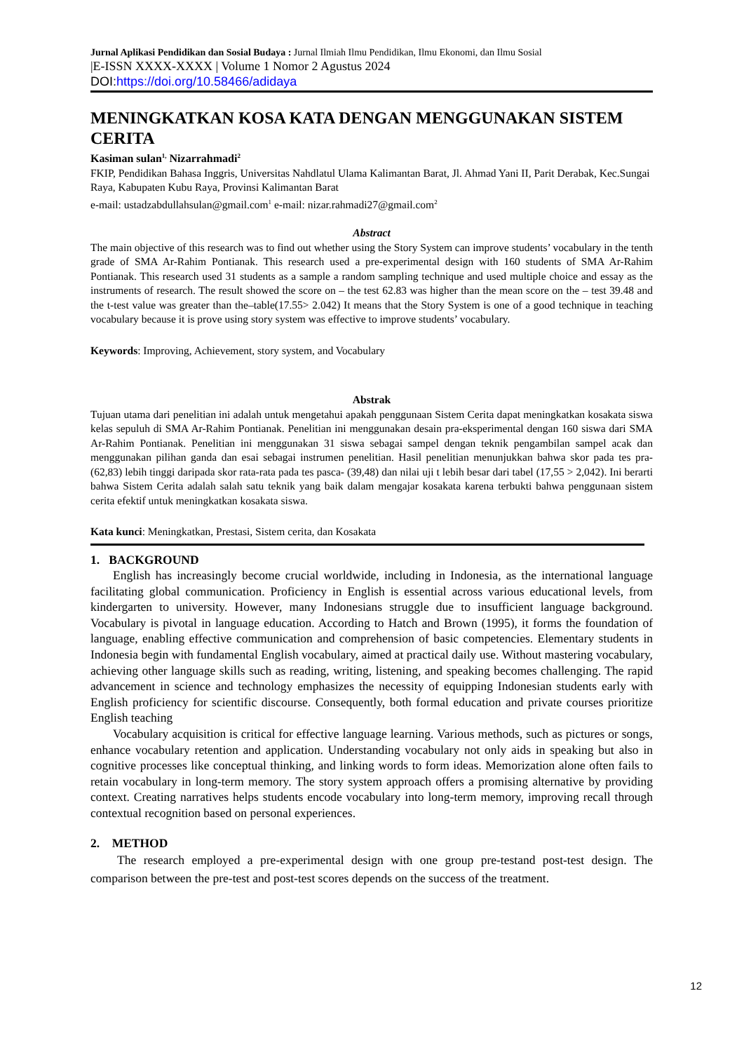Jurnal Aplikasi Pendidikan dan Sosial Budaya : Jurnal Ilmiah Ilmu Pendidikan, Ilmu Ekonomi, dan Ilmu Sosial
|E-ISSN XXXX-XXXX | Volume 1 Nomor 2 Agustus 2024
DOI: https://doi.org/10.58466/adidaya
MENINGKATKAN KOSA KATA DENGAN MENGGUNAKAN SISTEM CERITA
Kasiman sulan<sup>1,</sup> Nizarrahmadi<sup>2</sup>
FKIP, Pendidikan Bahasa Inggris, Universitas Nahdlatul Ulama Kalimantan Barat, Jl. Ahmad Yani II, Parit Derabak, Kec.Sungai Raya, Kabupaten Kubu Raya, Provinsi Kalimantan Barat
e-mail: ustadzabdullahsulan@gmail.com<sup>1</sup> e-mail: nizar.rahmadi27@gmail.com<sup>2</sup>
Abstract
The main objective of this research was to find out whether using the Story System can improve students’ vocabulary in the tenth grade of SMA Ar-Rahim Pontianak. This research used a pre-experimental design with 160 students of SMA Ar-Rahim Pontianak. This research used 31 students as a sample a random sampling technique and used multiple choice and essay as the instruments of research. The result showed the score on – the test 62.83 was higher than the mean score on the – test 39.48 and the t-test value was greater than the–table(17.55> 2.042) It means that the Story System is one of a good technique in teaching vocabulary because it is prove using story system was effective to improve students’ vocabulary.
Keywords: Improving, Achievement, story system, and Vocabulary
Abstrak
Tujuan utama dari penelitian ini adalah untuk mengetahui apakah penggunaan Sistem Cerita dapat meningkatkan kosakata siswa kelas sepuluh di SMA Ar-Rahim Pontianak. Penelitian ini menggunakan desain pra-eksperimental dengan 160 siswa dari SMA Ar-Rahim Pontianak. Penelitian ini menggunakan 31 siswa sebagai sampel dengan teknik pengambilan sampel acak dan menggunakan pilihan ganda dan esai sebagai instrumen penelitian. Hasil penelitian menunjukkan bahwa skor pada tes pra- (62,83) lebih tinggi daripada skor rata-rata pada tes pasca- (39,48) dan nilai uji t lebih besar dari tabel (17,55 > 2,042). Ini berarti bahwa Sistem Cerita adalah salah satu teknik yang baik dalam mengajar kosakata karena terbukti bahwa penggunaan sistem cerita efektif untuk meningkatkan kosakata siswa.
Kata kunci: Meningkatkan, Prestasi, Sistem cerita, dan Kosakata
1. BACKGROUND
English has increasingly become crucial worldwide, including in Indonesia, as the international language facilitating global communication. Proficiency in English is essential across various educational levels, from kindergarten to university. However, many Indonesians struggle due to insufficient language background. Vocabulary is pivotal in language education. According to Hatch and Brown (1995), it forms the foundation of language, enabling effective communication and comprehension of basic competencies. Elementary students in Indonesia begin with fundamental English vocabulary, aimed at practical daily use. Without mastering vocabulary, achieving other language skills such as reading, writing, listening, and speaking becomes challenging. The rapid advancement in science and technology emphasizes the necessity of equipping Indonesian students early with English proficiency for scientific discourse. Consequently, both formal education and private courses prioritize English teaching
Vocabulary acquisition is critical for effective language learning. Various methods, such as pictures or songs, enhance vocabulary retention and application. Understanding vocabulary not only aids in speaking but also in cognitive processes like conceptual thinking, and linking words to form ideas. Memorization alone often fails to retain vocabulary in long-term memory. The story system approach offers a promising alternative by providing context. Creating narratives helps students encode vocabulary into long-term memory, improving recall through contextual recognition based on personal experiences.
2. METHOD
The research employed a pre-experimental design with one group pre-testand post-test design. The comparison between the pre-test and post-test scores depends on the success of the treatment.
12